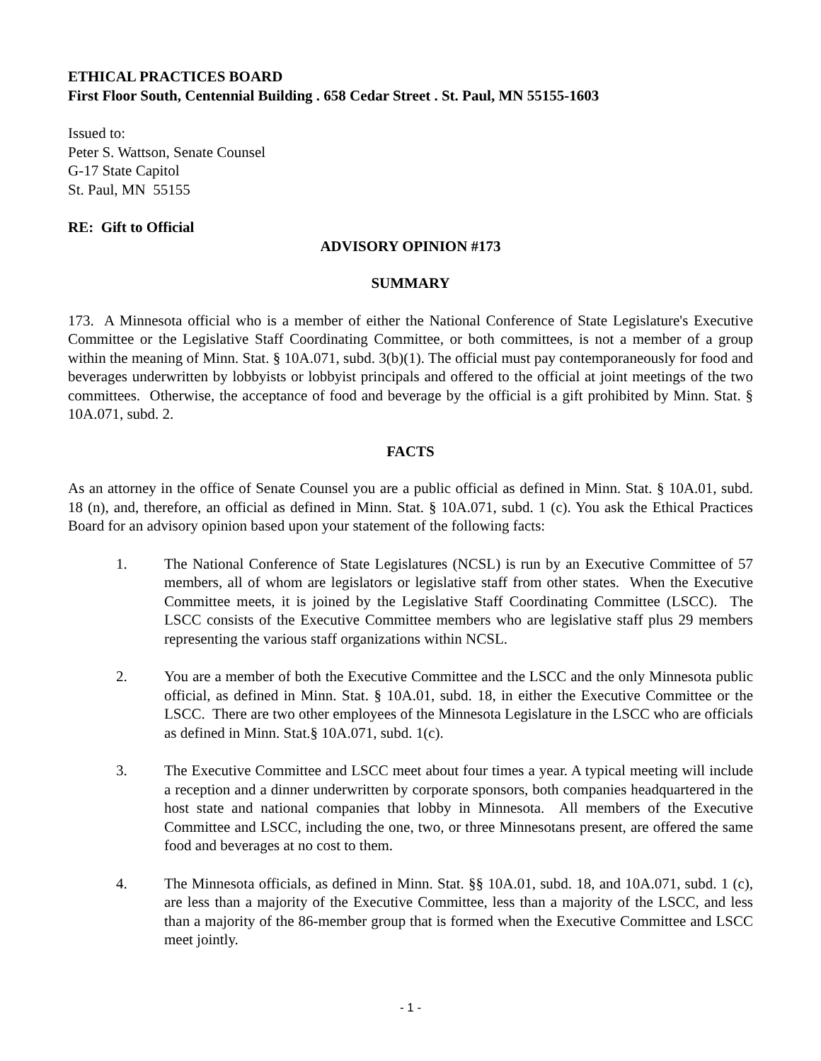ETHICAL PRACTICES BOARD
First Floor South, Centennial Building . 658 Cedar Street . St. Paul, MN 55155-1603
Issued to:
Peter S. Wattson, Senate Counsel
G-17 State Capitol
St. Paul, MN 55155
RE: Gift to Official
ADVISORY OPINION #173
SUMMARY
173. A Minnesota official who is a member of either the National Conference of State Legislature's Executive Committee or the Legislative Staff Coordinating Committee, or both committees, is not a member of a group within the meaning of Minn. Stat. § 10A.071, subd. 3(b)(1). The official must pay contemporaneously for food and beverages underwritten by lobbyists or lobbyist principals and offered to the official at joint meetings of the two committees. Otherwise, the acceptance of food and beverage by the official is a gift prohibited by Minn. Stat. § 10A.071, subd. 2.
FACTS
As an attorney in the office of Senate Counsel you are a public official as defined in Minn. Stat. § 10A.01, subd. 18 (n), and, therefore, an official as defined in Minn. Stat. § 10A.071, subd. 1 (c). You ask the Ethical Practices Board for an advisory opinion based upon your statement of the following facts:
1. The National Conference of State Legislatures (NCSL) is run by an Executive Committee of 57 members, all of whom are legislators or legislative staff from other states. When the Executive Committee meets, it is joined by the Legislative Staff Coordinating Committee (LSCC). The LSCC consists of the Executive Committee members who are legislative staff plus 29 members representing the various staff organizations within NCSL.
2. You are a member of both the Executive Committee and the LSCC and the only Minnesota public official, as defined in Minn. Stat. § 10A.01, subd. 18, in either the Executive Committee or the LSCC. There are two other employees of the Minnesota Legislature in the LSCC who are officials as defined in Minn. Stat.§ 10A.071, subd. 1(c).
3. The Executive Committee and LSCC meet about four times a year. A typical meeting will include a reception and a dinner underwritten by corporate sponsors, both companies headquartered in the host state and national companies that lobby in Minnesota. All members of the Executive Committee and LSCC, including the one, two, or three Minnesotans present, are offered the same food and beverages at no cost to them.
4. The Minnesota officials, as defined in Minn. Stat. §§ 10A.01, subd. 18, and 10A.071, subd. 1 (c), are less than a majority of the Executive Committee, less than a majority of the LSCC, and less than a majority of the 86-member group that is formed when the Executive Committee and LSCC meet jointly.
- 1 -